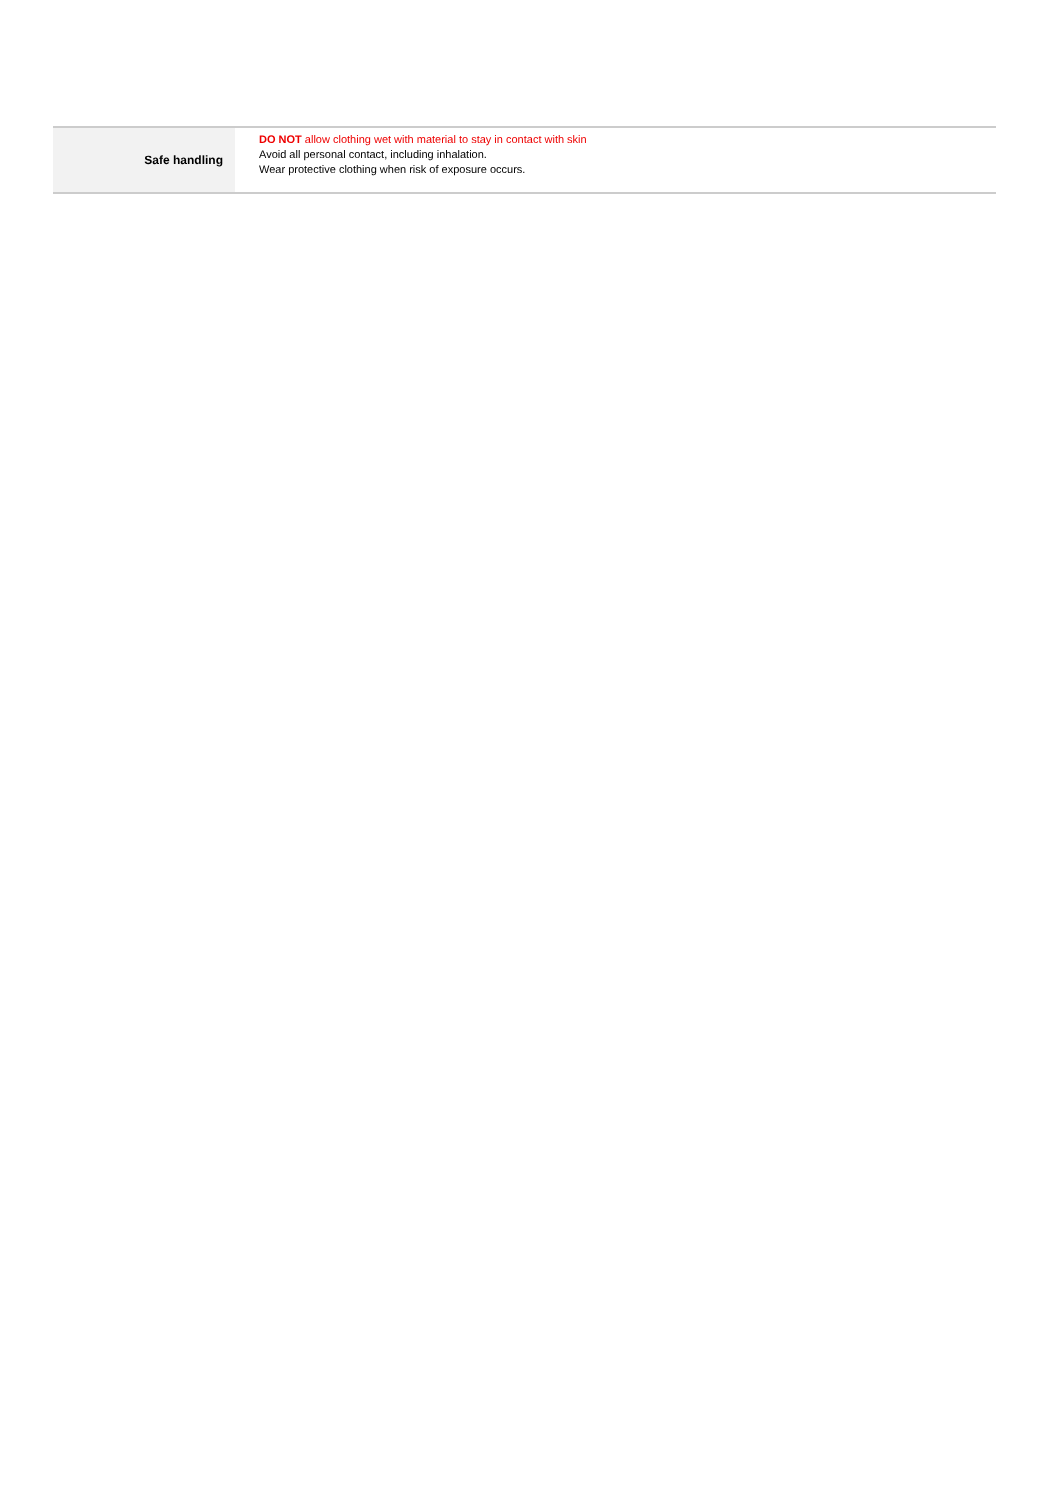| Safe handling | DO NOT allow clothing wet with material to stay in contact with skin Avoid all personal contact, including inhalation. Wear protective clothing when risk of exposure occurs. |